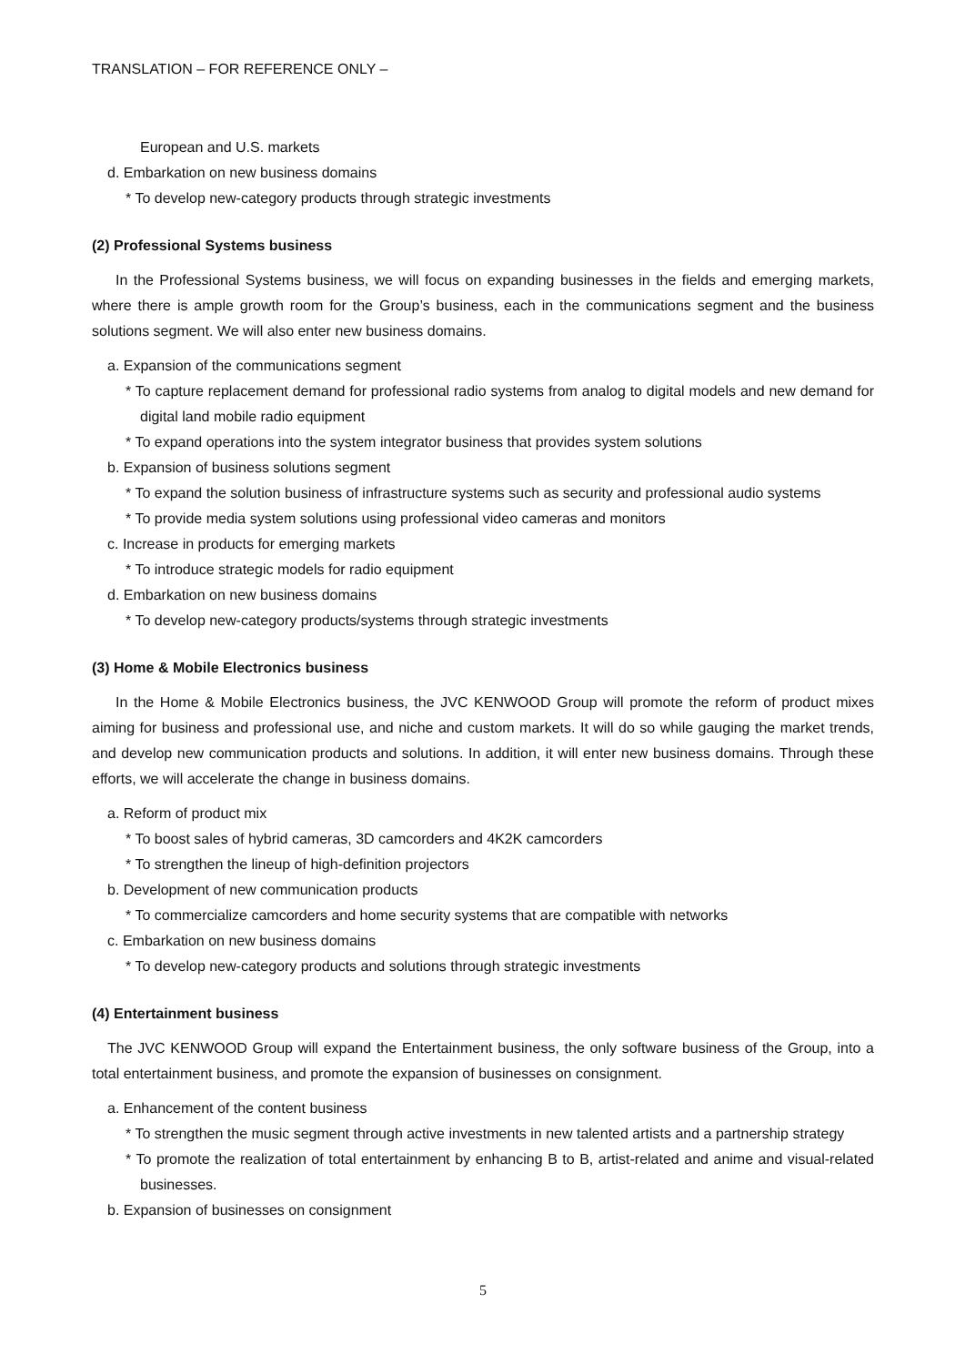TRANSLATION – FOR REFERENCE ONLY –
European and U.S. markets
d. Embarkation on new business domains
* To develop new-category products through strategic investments
(2) Professional Systems business
In the Professional Systems business, we will focus on expanding businesses in the fields and emerging markets, where there is ample growth room for the Group’s business, each in the communications segment and the business solutions segment. We will also enter new business domains.
a. Expansion of the communications segment
* To capture replacement demand for professional radio systems from analog to digital models and new demand for digital land mobile radio equipment
* To expand operations into the system integrator business that provides system solutions
b. Expansion of business solutions segment
* To expand the solution business of infrastructure systems such as security and professional audio systems
* To provide media system solutions using professional video cameras and monitors
c. Increase in products for emerging markets
* To introduce strategic models for radio equipment
d. Embarkation on new business domains
* To develop new-category products/systems through strategic investments
(3) Home & Mobile Electronics business
In the Home & Mobile Electronics business, the JVC KENWOOD Group will promote the reform of product mixes aiming for business and professional use, and niche and custom markets. It will do so while gauging the market trends, and develop new communication products and solutions. In addition, it will enter new business domains. Through these efforts, we will accelerate the change in business domains.
a. Reform of product mix
* To boost sales of hybrid cameras, 3D camcorders and 4K2K camcorders
* To strengthen the lineup of high-definition projectors
b. Development of new communication products
* To commercialize camcorders and home security systems that are compatible with networks
c. Embarkation on new business domains
* To develop new-category products and solutions through strategic investments
(4) Entertainment business
The JVC KENWOOD Group will expand the Entertainment business, the only software business of the Group, into a total entertainment business, and promote the expansion of businesses on consignment.
a. Enhancement of the content business
* To strengthen the music segment through active investments in new talented artists and a partnership strategy
* To promote the realization of total entertainment by enhancing B to B, artist-related and anime and visual-related businesses.
b. Expansion of businesses on consignment
5